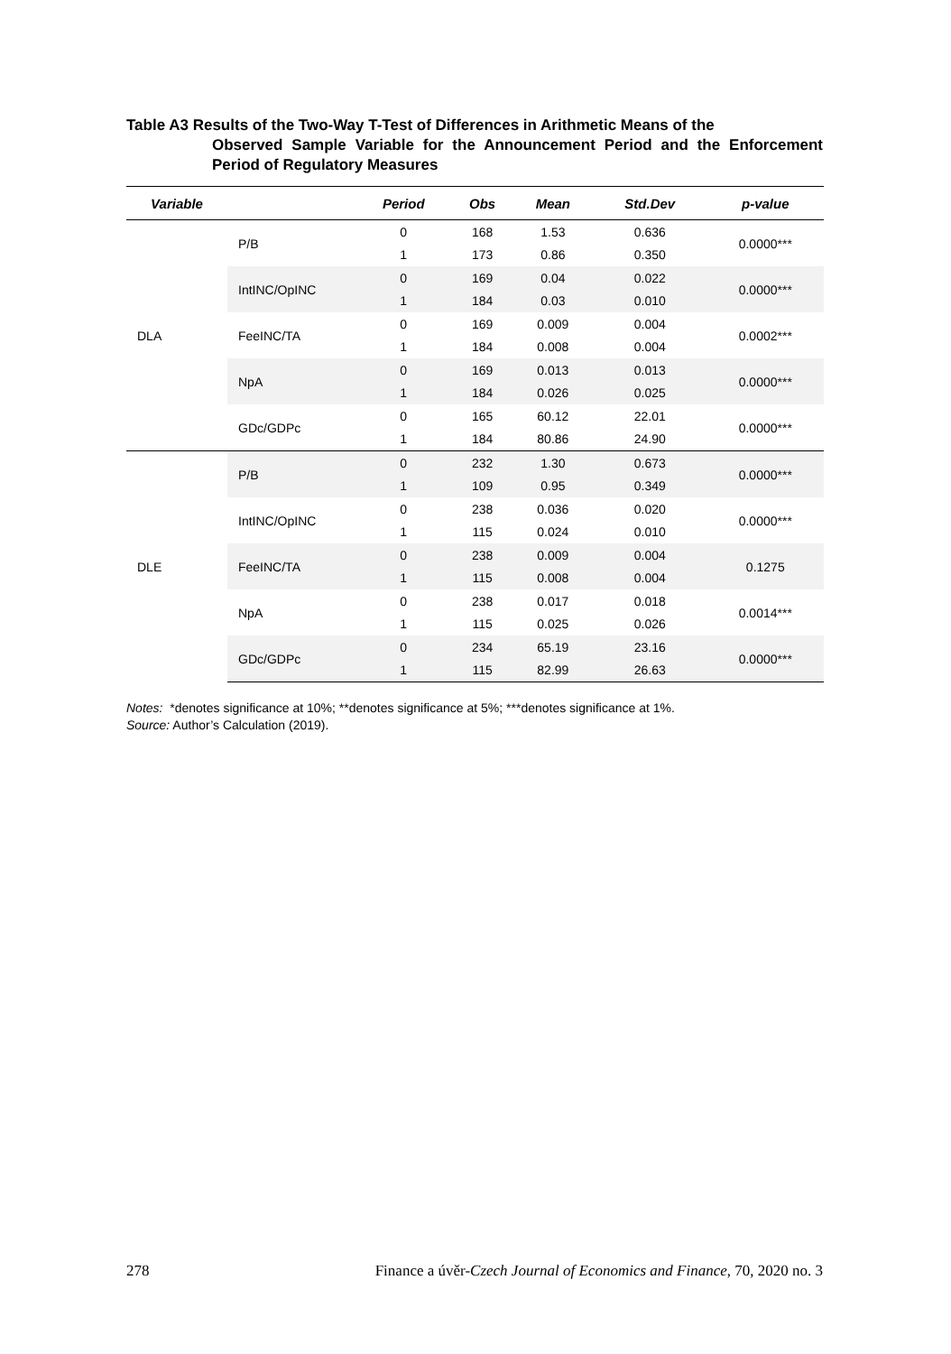Table A3 Results of the Two-Way T-Test of Differences in Arithmetic Means of the
Observed Sample Variable for the Announcement Period and the Enforcement Period of Regulatory Measures
| Variable | | Period | Obs | Mean | Std.Dev | p-value |
| --- | --- | --- | --- | --- | --- | --- |
| DLA | P/B | 0 | 168 | 1.53 | 0.636 | 0.0000*** |
| | | 1 | 173 | 0.86 | 0.350 | |
| | IntINC/OpINC | 0 | 169 | 0.04 | 0.022 | 0.0000*** |
| | | 1 | 184 | 0.03 | 0.010 | |
| | FeeINC/TA | 0 | 169 | 0.009 | 0.004 | 0.0002*** |
| | | 1 | 184 | 0.008 | 0.004 | |
| | NpA | 0 | 169 | 0.013 | 0.013 | 0.0000*** |
| | | 1 | 184 | 0.026 | 0.025 | |
| | GDc/GDPc | 0 | 165 | 60.12 | 22.01 | 0.0000*** |
| | | 1 | 184 | 80.86 | 24.90 | |
| DLE | P/B | 0 | 232 | 1.30 | 0.673 | 0.0000*** |
| | | 1 | 109 | 0.95 | 0.349 | |
| | IntINC/OpINC | 0 | 238 | 0.036 | 0.020 | 0.0000*** |
| | | 1 | 115 | 0.024 | 0.010 | |
| | FeeINC/TA | 0 | 238 | 0.009 | 0.004 | 0.1275 |
| | | 1 | 115 | 0.008 | 0.004 | |
| | NpA | 0 | 238 | 0.017 | 0.018 | 0.0014*** |
| | | 1 | 115 | 0.025 | 0.026 | |
| | GDc/GDPc | 0 | 234 | 65.19 | 23.16 | 0.0000*** |
| | | 1 | 115 | 82.99 | 26.63 | |
Notes: *denotes significance at 10%; **denotes significance at 5%; ***denotes significance at 1%.
Source: Author’s Calculation (2019).
278 Finance a úvěr-Czech Journal of Economics and Finance, 70, 2020 no. 3